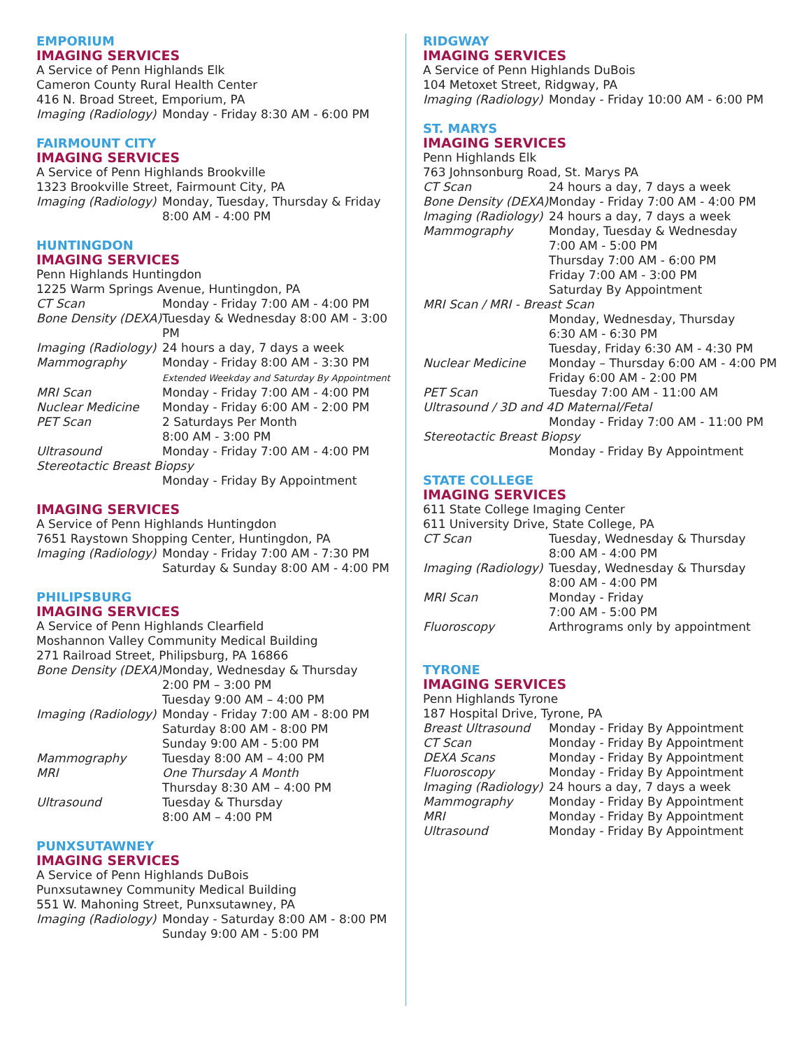EMPORIUM
IMAGING SERVICES
A Service of Penn Highlands Elk
Cameron County Rural Health Center
416 N. Broad Street, Emporium, PA
| Imaging (Radiology) | Monday - Friday 8:30 AM - 6:00 PM |
FAIRMOUNT CITY
IMAGING SERVICES
A Service of Penn Highlands Brookville
1323 Brookville Street, Fairmount City, PA
| Imaging (Radiology) | Monday, Tuesday, Thursday & Friday 8:00 AM - 4:00 PM |
HUNTINGDON
IMAGING SERVICES
Penn Highlands Huntingdon
1225 Warm Springs Avenue, Huntingdon, PA
| CT Scan | Monday - Friday 7:00 AM - 4:00 PM |
| Bone Density (DEXA) | Tuesday & Wednesday 8:00 AM - 3:00 PM |
| Imaging (Radiology) | 24 hours a day, 7 days a week |
| Mammography | Monday - Friday 8:00 AM - 3:30 PM Extended Weekday and Saturday By Appointment |
| MRI Scan | Monday - Friday 7:00 AM - 4:00 PM |
| Nuclear Medicine | Monday - Friday 6:00 AM - 2:00 PM |
| PET Scan | 2 Saturdays Per Month 8:00 AM - 3:00 PM |
| Ultrasound | Monday - Friday 7:00 AM - 4:00 PM |
| Stereotactic Breast Biopsy | |
| | Monday - Friday By Appointment |
IMAGING SERVICES
A Service of Penn Highlands Huntingdon
7651 Raystown Shopping Center, Huntingdon, PA
| Imaging (Radiology) | Monday - Friday 7:00 AM - 7:30 PM Saturday & Sunday 8:00 AM - 4:00 PM |
PHILIPSBURG
IMAGING SERVICES
A Service of Penn Highlands Clearfield
Moshannon Valley Community Medical Building
271 Railroad Street, Philipsburg, PA 16866
| Bone Density (DEXA) | Monday, Wednesday & Thursday 2:00 PM – 3:00 PM Tuesday 9:00 AM – 4:00 PM |
| Imaging (Radiology) | Monday - Friday 7:00 AM - 8:00 PM Saturday 8:00 AM - 8:00 PM Sunday 9:00 AM - 5:00 PM |
| Mammography | Tuesday 8:00 AM – 4:00 PM |
| MRI | One Thursday A Month Thursday 8:30 AM – 4:00 PM |
| Ultrasound | Tuesday & Thursday 8:00 AM – 4:00 PM |
PUNXSUTAWNEY
IMAGING SERVICES
A Service of Penn Highlands DuBois
Punxsutawney Community Medical Building
551 W. Mahoning Street, Punxsutawney, PA
| Imaging (Radiology) | Monday - Saturday 8:00 AM - 8:00 PM Sunday 9:00 AM - 5:00 PM |
RIDGWAY
IMAGING SERVICES
A Service of Penn Highlands DuBois
104 Metoxet Street, Ridgway, PA
| Imaging (Radiology) | Monday - Friday 10:00 AM - 6:00 PM |
ST. MARYS
IMAGING SERVICES
Penn Highlands Elk
763 Johnsonburg Road, St. Marys PA
| CT Scan | 24 hours a day, 7 days a week |
| Bone Density (DEXA) | Monday - Friday 7:00 AM - 4:00 PM |
| Imaging (Radiology) | 24 hours a day, 7 days a week |
| Mammography | Monday, Tuesday & Wednesday 7:00 AM - 5:00 PM Thursday 7:00 AM - 6:00 PM Friday 7:00 AM - 3:00 PM Saturday By Appointment |
| MRI Scan / MRI - Breast Scan | |
| | Monday, Wednesday, Thursday 6:30 AM - 6:30 PM Tuesday, Friday 6:30 AM - 4:30 PM |
| Nuclear Medicine | Monday – Thursday 6:00 AM - 4:00 PM Friday 6:00 AM - 2:00 PM |
| PET Scan | Tuesday 7:00 AM - 11:00 AM |
| Ultrasound / 3D and 4D Maternal/Fetal | |
| | Monday - Friday 7:00 AM - 11:00 PM |
| Stereotactic Breast Biopsy | |
| | Monday - Friday By Appointment |
STATE COLLEGE
IMAGING SERVICES
611 State College Imaging Center
611 University Drive, State College, PA
| CT Scan | Tuesday, Wednesday & Thursday 8:00 AM - 4:00 PM |
| Imaging (Radiology) | Tuesday, Wednesday & Thursday 8:00 AM - 4:00 PM |
| MRI Scan | Monday - Friday 7:00 AM - 5:00 PM |
| Fluoroscopy | Arthrograms only by appointment |
TYRONE
IMAGING SERVICES
Penn Highlands Tyrone
187 Hospital Drive, Tyrone, PA
| Breast Ultrasound | Monday - Friday By Appointment |
| CT Scan | Monday - Friday By Appointment |
| DEXA Scans | Monday - Friday By Appointment |
| Fluoroscopy | Monday - Friday By Appointment |
| Imaging (Radiology) | 24 hours a day, 7 days a week |
| Mammography | Monday - Friday By Appointment |
| MRI | Monday - Friday By Appointment |
| Ultrasound | Monday - Friday By Appointment |